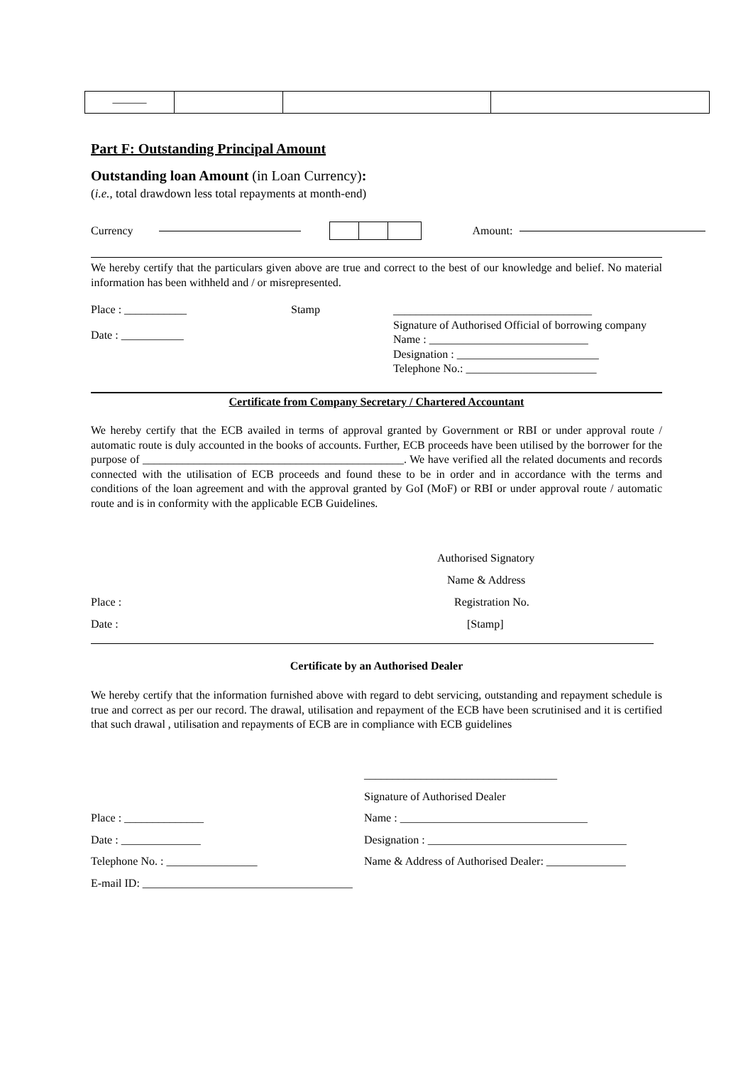| ——— | | | |
Part F: Outstanding Principal Amount
Outstanding loan Amount (in Loan Currency):
(i.e., total drawdown less total repayments at month-end)
Currency Amount:
We hereby certify that the particulars given above are true and correct to the best of our knowledge and belief. No material information has been withheld and / or misrepresented.
Place : ___________
Date : ___________
Stamp
___________________________________
Signature of Authorised Official of borrowing company
Name : ____________________________
Designation : _________________________
Telephone No.: _______________________
Certificate from Company Secretary / Chartered Accountant
We hereby certify that the ECB availed in terms of approval granted by Government or RBI or under approval route / automatic route is duly accounted in the books of accounts. Further, ECB proceeds have been utilised by the borrower for the purpose of ______________________________________________. We have verified all the related documents and records connected with the utilisation of ECB proceeds and found these to be in order and in accordance with the terms and conditions of the loan agreement and with the approval granted by GoI (MoF) or RBI or under approval route / automatic route and is in conformity with the applicable ECB Guidelines.
Authorised Signatory
Name & Address
Place : Registration No.
Date : [Stamp]
Certificate by an Authorised Dealer
We hereby certify that the information furnished above with regard to debt servicing, outstanding and repayment schedule is true and correct as per our record. The drawal, utilisation and repayment of the ECB have been scrutinised and it is certified that such drawal , utilisation and repayments of ECB are in compliance with ECB guidelines
__________________________________
Signature of Authorised Dealer
Place : ______________ Name : _________________________________
Date : ______________ Designation : ___________________________________
Telephone No. : ________________ Name & Address of Authorised Dealer: ______________
E-mail ID: _____________________________________